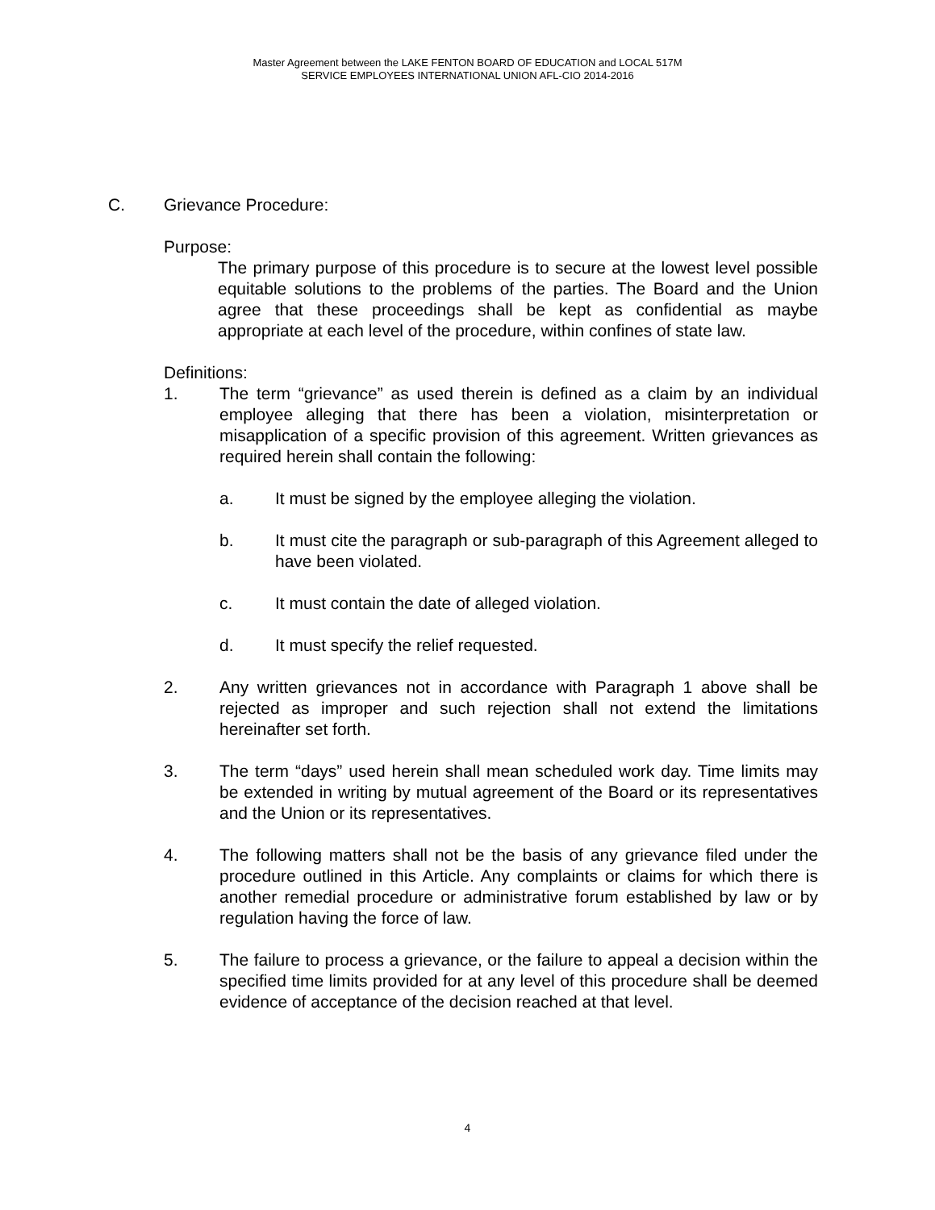Master Agreement between the LAKE FENTON BOARD OF EDUCATION and LOCAL 517M
SERVICE EMPLOYEES INTERNATIONAL UNION AFL-CIO 2014-2016
C. Grievance Procedure:
Purpose:
The primary purpose of this procedure is to secure at the lowest level possible equitable solutions to the problems of the parties. The Board and the Union agree that these proceedings shall be kept as confidential as maybe appropriate at each level of the procedure, within confines of state law.
Definitions:
1. The term “grievance” as used therein is defined as a claim by an individual employee alleging that there has been a violation, misinterpretation or misapplication of a specific provision of this agreement. Written grievances as required herein shall contain the following:
a. It must be signed by the employee alleging the violation.
b. It must cite the paragraph or sub-paragraph of this Agreement alleged to have been violated.
c. It must contain the date of alleged violation.
d. It must specify the relief requested.
2. Any written grievances not in accordance with Paragraph 1 above shall be rejected as improper and such rejection shall not extend the limitations hereinafter set forth.
3. The term “days” used herein shall mean scheduled work day. Time limits may be extended in writing by mutual agreement of the Board or its representatives and the Union or its representatives.
4. The following matters shall not be the basis of any grievance filed under the procedure outlined in this Article. Any complaints or claims for which there is another remedial procedure or administrative forum established by law or by regulation having the force of law.
5. The failure to process a grievance, or the failure to appeal a decision within the specified time limits provided for at any level of this procedure shall be deemed evidence of acceptance of the decision reached at that level.
4